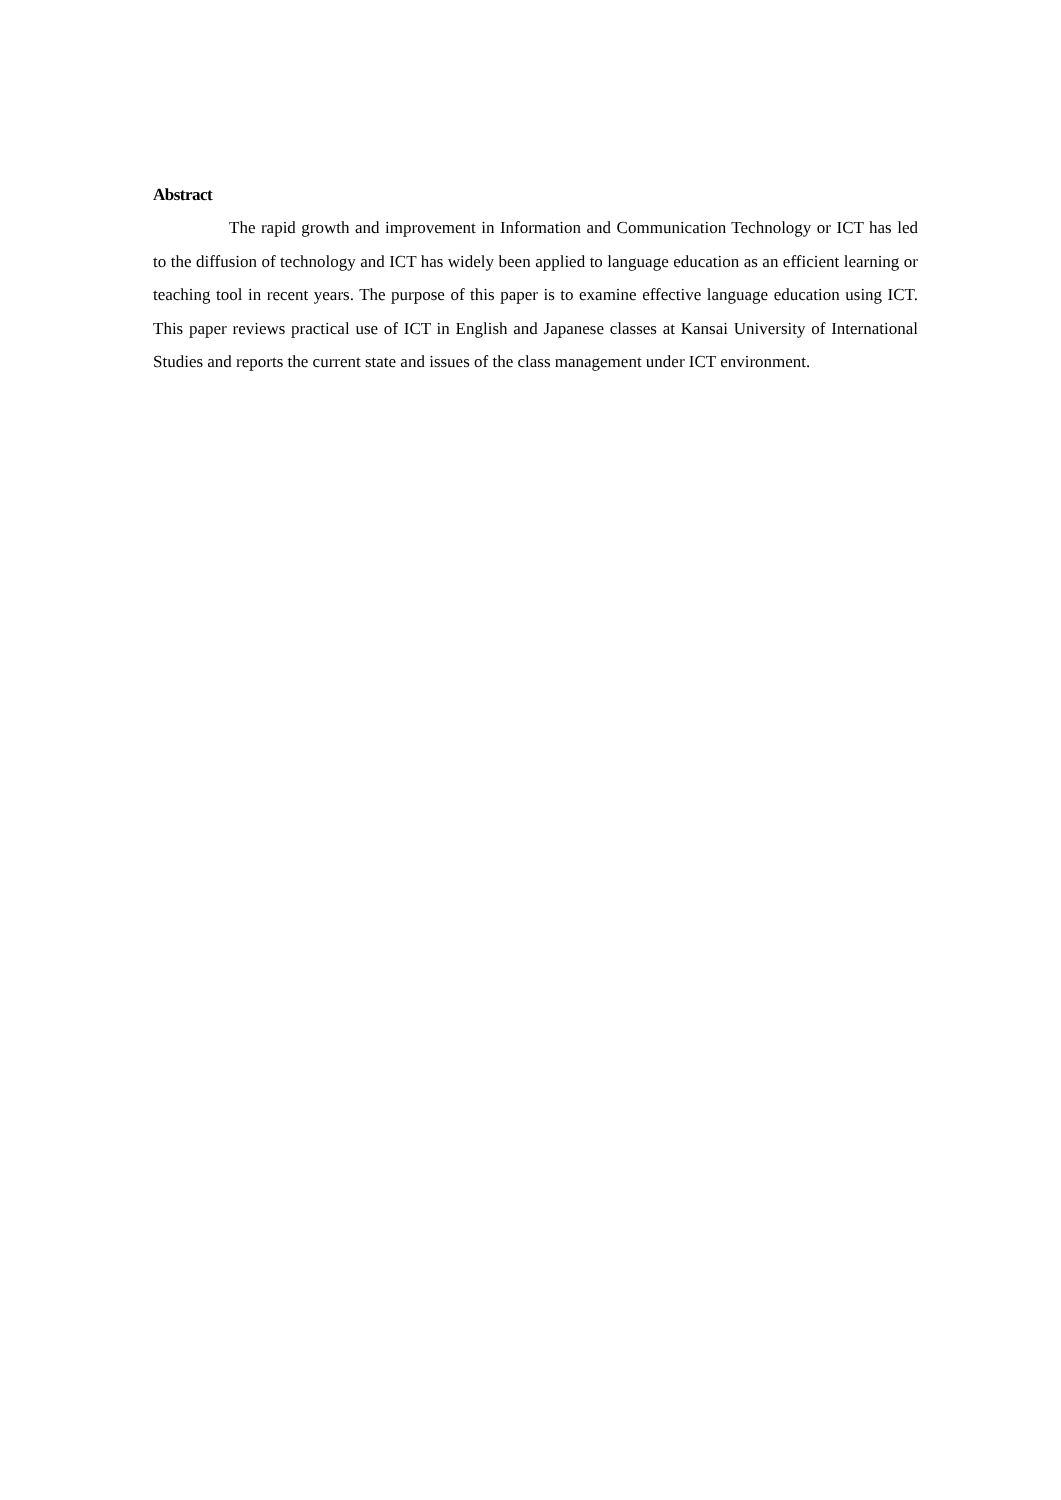Abstract
The rapid growth and improvement in Information and Communication Technology or ICT has led to the diffusion of technology and ICT has widely been applied to language education as an efficient learning or teaching tool in recent years. The purpose of this paper is to examine effective language education using ICT. This paper reviews practical use of ICT in English and Japanese classes at Kansai University of International Studies and reports the current state and issues of the class management under ICT environment.